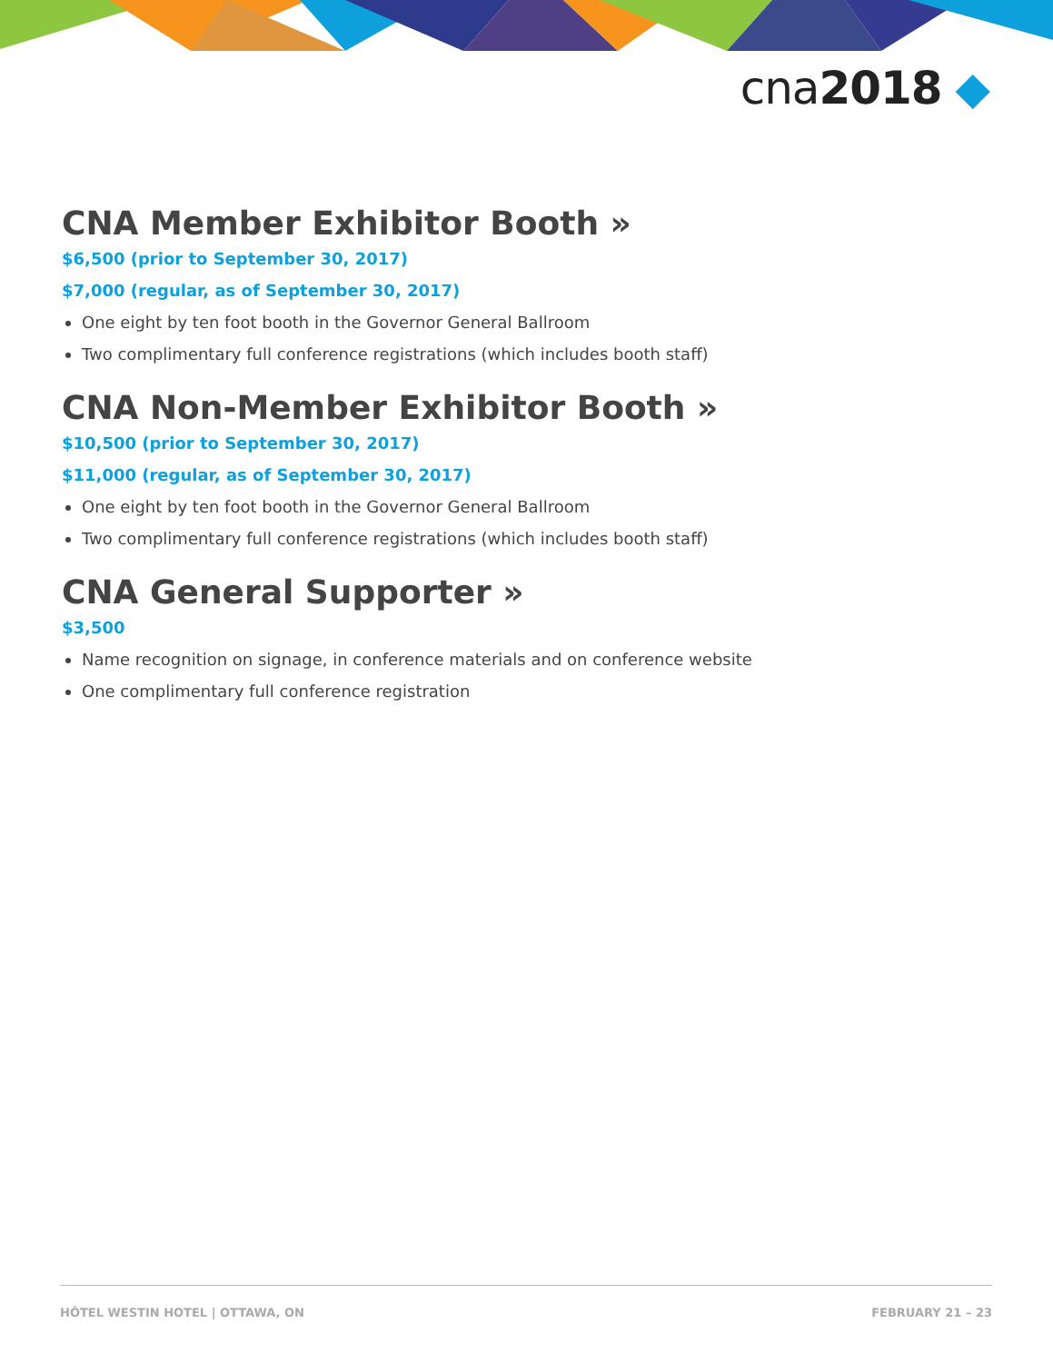cna2018 ◆
CNA Member Exhibitor Booth »
$6,500 (prior to September 30, 2017)
$7,000 (regular, as of September 30, 2017)
One eight by ten foot booth in the Governor General Ballroom
Two complimentary full conference registrations (which includes booth staff)
CNA Non-Member Exhibitor Booth »
$10,500 (prior to September 30, 2017)
$11,000 (regular, as of September 30, 2017)
One eight by ten foot booth in the Governor General Ballroom
Two complimentary full conference registrations (which includes booth staff)
CNA General Supporter »
$3,500
Name recognition on signage, in conference materials and on conference website
One complimentary full conference registration
HÔTEL WESTIN HOTEL | OTTAWA, ON FEBRUARY 21 – 23